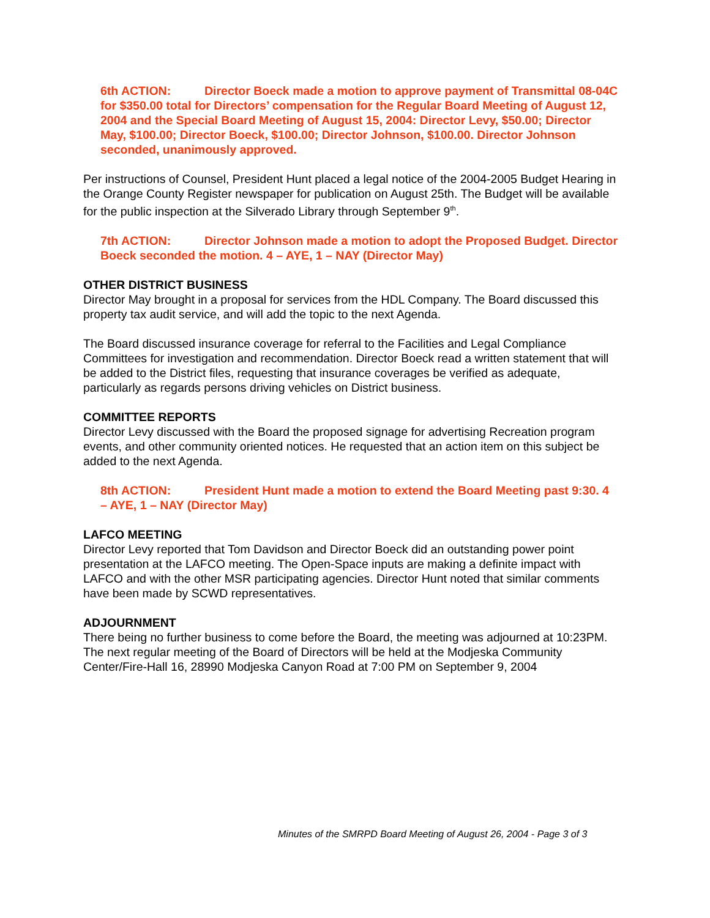6th ACTION: Director Boeck made a motion to approve payment of Transmittal 08-04C for $350.00 total for Directors’ compensation for the Regular Board Meeting of August 12, 2004 and the Special Board Meeting of August 15, 2004: Director Levy, $50.00; Director May, $100.00; Director Boeck, $100.00; Director Johnson, $100.00. Director Johnson seconded, unanimously approved.
Per instructions of Counsel, President Hunt placed a legal notice of the 2004-2005 Budget Hearing in the Orange County Register newspaper for publication on August 25th. The Budget will be available for the public inspection at the Silverado Library through September 9<sup>th</sup>.
7th ACTION: Director Johnson made a motion to adopt the Proposed Budget. Director Boeck seconded the motion. 4 – AYE, 1 – NAY (Director May)
OTHER DISTRICT BUSINESS
Director May brought in a proposal for services from the HDL Company. The Board discussed this property tax audit service, and will add the topic to the next Agenda.
The Board discussed insurance coverage for referral to the Facilities and Legal Compliance Committees for investigation and recommendation. Director Boeck read a written statement that will be added to the District files, requesting that insurance coverages be verified as adequate, particularly as regards persons driving vehicles on District business.
COMMITTEE REPORTS
Director Levy discussed with the Board the proposed signage for advertising Recreation program events, and other community oriented notices. He requested that an action item on this subject be added to the next Agenda.
8th ACTION: President Hunt made a motion to extend the Board Meeting past 9:30. 4 – AYE, 1 – NAY (Director May)
LAFCO MEETING
Director Levy reported that Tom Davidson and Director Boeck did an outstanding power point presentation at the LAFCO meeting. The Open-Space inputs are making a definite impact with LAFCO and with the other MSR participating agencies. Director Hunt noted that similar comments have been made by SCWD representatives.
ADJOURNMENT
There being no further business to come before the Board, the meeting was adjourned at 10:23PM. The next regular meeting of the Board of Directors will be held at the Modjeska Community Center/Fire-Hall 16, 28990 Modjeska Canyon Road at 7:00 PM on September 9, 2004
Minutes of the SMRPD Board Meeting of August 26, 2004 - Page 3 of 3